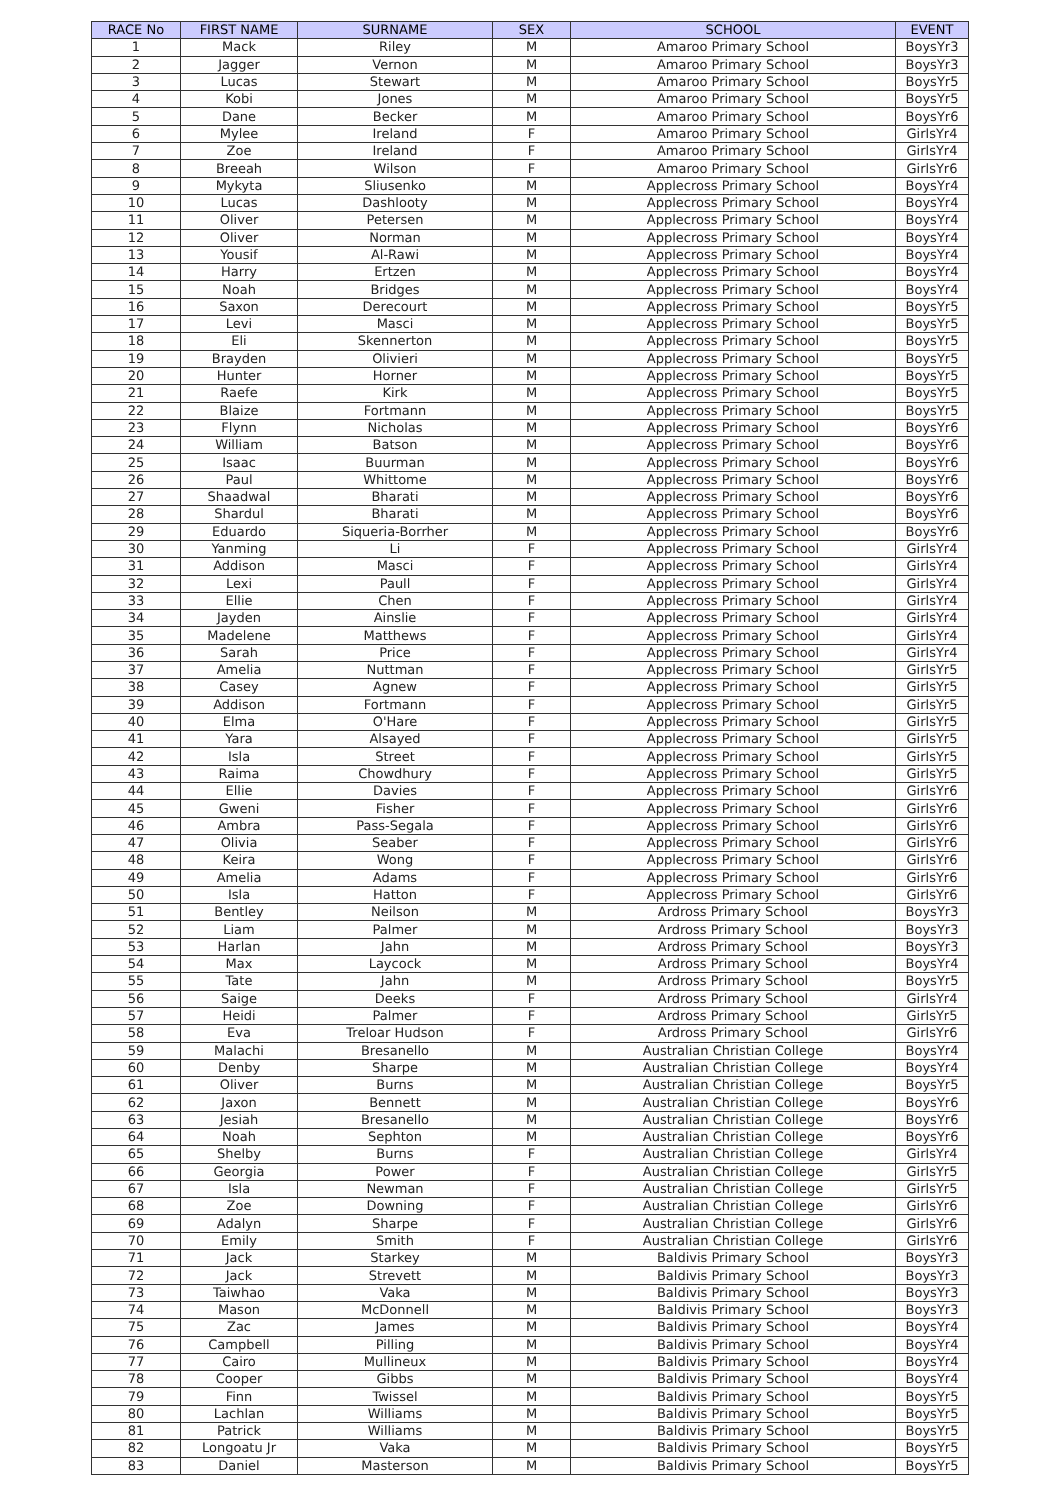| RACE No | FIRST NAME | SURNAME | SEX | SCHOOL | EVENT |
| --- | --- | --- | --- | --- | --- |
| 1 | Mack | Riley | M | Amaroo Primary School | BoysYr3 |
| 2 | Jagger | Vernon | M | Amaroo Primary School | BoysYr3 |
| 3 | Lucas | Stewart | M | Amaroo Primary School | BoysYr5 |
| 4 | Kobi | Jones | M | Amaroo Primary School | BoysYr5 |
| 5 | Dane | Becker | M | Amaroo Primary School | BoysYr6 |
| 6 | Mylee | Ireland | F | Amaroo Primary School | GirlsYr4 |
| 7 | Zoe | Ireland | F | Amaroo Primary School | GirlsYr4 |
| 8 | Breeah | Wilson | F | Amaroo Primary School | GirlsYr6 |
| 9 | Mykyta | Sliusenko | M | Applecross Primary School | BoysYr4 |
| 10 | Lucas | Dashlooty | M | Applecross Primary School | BoysYr4 |
| 11 | Oliver | Petersen | M | Applecross Primary School | BoysYr4 |
| 12 | Oliver | Norman | M | Applecross Primary School | BoysYr4 |
| 13 | Yousif | Al-Rawi | M | Applecross Primary School | BoysYr4 |
| 14 | Harry | Ertzen | M | Applecross Primary School | BoysYr4 |
| 15 | Noah | Bridges | M | Applecross Primary School | BoysYr4 |
| 16 | Saxon | Derecourt | M | Applecross Primary School | BoysYr5 |
| 17 | Levi | Masci | M | Applecross Primary School | BoysYr5 |
| 18 | Eli | Skennerton | M | Applecross Primary School | BoysYr5 |
| 19 | Brayden | Olivieri | M | Applecross Primary School | BoysYr5 |
| 20 | Hunter | Horner | M | Applecross Primary School | BoysYr5 |
| 21 | Raefe | Kirk | M | Applecross Primary School | BoysYr5 |
| 22 | Blaize | Fortmann | M | Applecross Primary School | BoysYr5 |
| 23 | Flynn | Nicholas | M | Applecross Primary School | BoysYr6 |
| 24 | William | Batson | M | Applecross Primary School | BoysYr6 |
| 25 | Isaac | Buurman | M | Applecross Primary School | BoysYr6 |
| 26 | Paul | Whittome | M | Applecross Primary School | BoysYr6 |
| 27 | Shaadwal | Bharati | M | Applecross Primary School | BoysYr6 |
| 28 | Shardul | Bharati | M | Applecross Primary School | BoysYr6 |
| 29 | Eduardo | Siqueria-Borrher | M | Applecross Primary School | BoysYr6 |
| 30 | Yanming | Li | F | Applecross Primary School | GirlsYr4 |
| 31 | Addison | Masci | F | Applecross Primary School | GirlsYr4 |
| 32 | Lexi | Paull | F | Applecross Primary School | GirlsYr4 |
| 33 | Ellie | Chen | F | Applecross Primary School | GirlsYr4 |
| 34 | Jayden | Ainslie | F | Applecross Primary School | GirlsYr4 |
| 35 | Madelene | Matthews | F | Applecross Primary School | GirlsYr4 |
| 36 | Sarah | Price | F | Applecross Primary School | GirlsYr4 |
| 37 | Amelia | Nuttman | F | Applecross Primary School | GirlsYr5 |
| 38 | Casey | Agnew | F | Applecross Primary School | GirlsYr5 |
| 39 | Addison | Fortmann | F | Applecross Primary School | GirlsYr5 |
| 40 | Elma | O'Hare | F | Applecross Primary School | GirlsYr5 |
| 41 | Yara | Alsayed | F | Applecross Primary School | GirlsYr5 |
| 42 | Isla | Street | F | Applecross Primary School | GirlsYr5 |
| 43 | Raima | Chowdhury | F | Applecross Primary School | GirlsYr5 |
| 44 | Ellie | Davies | F | Applecross Primary School | GirlsYr6 |
| 45 | Gweni | Fisher | F | Applecross Primary School | GirlsYr6 |
| 46 | Ambra | Pass-Segala | F | Applecross Primary School | GirlsYr6 |
| 47 | Olivia | Seaber | F | Applecross Primary School | GirlsYr6 |
| 48 | Keira | Wong | F | Applecross Primary School | GirlsYr6 |
| 49 | Amelia | Adams | F | Applecross Primary School | GirlsYr6 |
| 50 | Isla | Hatton | F | Applecross Primary School | GirlsYr6 |
| 51 | Bentley | Neilson | M | Ardross Primary School | BoysYr3 |
| 52 | Liam | Palmer | M | Ardross Primary School | BoysYr3 |
| 53 | Harlan | Jahn | M | Ardross Primary School | BoysYr3 |
| 54 | Max | Laycock | M | Ardross Primary School | BoysYr4 |
| 55 | Tate | Jahn | M | Ardross Primary School | BoysYr5 |
| 56 | Saige | Deeks | F | Ardross Primary School | GirlsYr4 |
| 57 | Heidi | Palmer | F | Ardross Primary School | GirlsYr5 |
| 58 | Eva | Treloar Hudson | F | Ardross Primary School | GirlsYr6 |
| 59 | Malachi | Bresanello | M | Australian Christian College | BoysYr4 |
| 60 | Denby | Sharpe | M | Australian Christian College | BoysYr4 |
| 61 | Oliver | Burns | M | Australian Christian College | BoysYr5 |
| 62 | Jaxon | Bennett | M | Australian Christian College | BoysYr6 |
| 63 | Jesiah | Bresanello | M | Australian Christian College | BoysYr6 |
| 64 | Noah | Sephton | M | Australian Christian College | BoysYr6 |
| 65 | Shelby | Burns | F | Australian Christian College | GirlsYr4 |
| 66 | Georgia | Power | F | Australian Christian College | GirlsYr5 |
| 67 | Isla | Newman | F | Australian Christian College | GirlsYr5 |
| 68 | Zoe | Downing | F | Australian Christian College | GirlsYr6 |
| 69 | Adalyn | Sharpe | F | Australian Christian College | GirlsYr6 |
| 70 | Emily | Smith | F | Australian Christian College | GirlsYr6 |
| 71 | Jack | Starkey | M | Baldivis Primary School | BoysYr3 |
| 72 | Jack | Strevett | M | Baldivis Primary School | BoysYr3 |
| 73 | Taiwhao | Vaka | M | Baldivis Primary School | BoysYr3 |
| 74 | Mason | McDonnell | M | Baldivis Primary School | BoysYr3 |
| 75 | Zac | James | M | Baldivis Primary School | BoysYr4 |
| 76 | Campbell | Pilling | M | Baldivis Primary School | BoysYr4 |
| 77 | Cairo | Mullineux | M | Baldivis Primary School | BoysYr4 |
| 78 | Cooper | Gibbs | M | Baldivis Primary School | BoysYr4 |
| 79 | Finn | Twissel | M | Baldivis Primary School | BoysYr5 |
| 80 | Lachlan | Williams | M | Baldivis Primary School | BoysYr5 |
| 81 | Patrick | Williams | M | Baldivis Primary School | BoysYr5 |
| 82 | Longoatu Jr | Vaka | M | Baldivis Primary School | BoysYr5 |
| 83 | Daniel | Masterson | M | Baldivis Primary School | BoysYr5 |